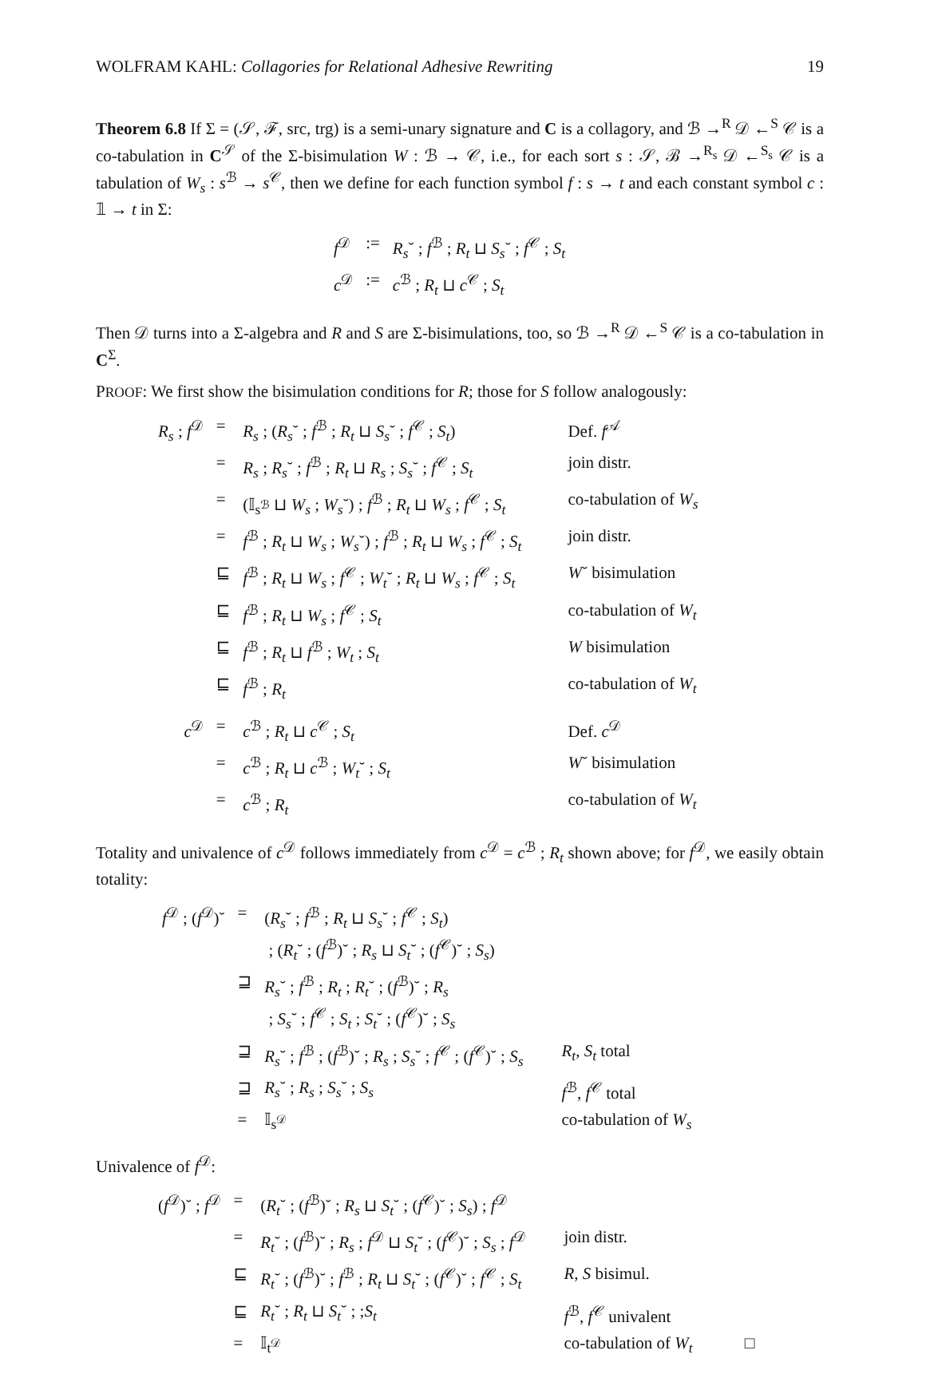WOLFRAM KAHL: Collagories for Relational Adhesive Rewriting 19
Theorem 6.8 If Σ = (𝒮, ℱ, src, trg) is a semi-unary signature and C is a collagory, and ℬ →<sup>R</sup> 𝒟 ←<sup>S</sup> 𝒞 is a co-tabulation in C<sup>𝒮</sup> of the Σ-bisimulation W : ℬ → 𝒞, i.e., for each sort s : 𝒮, ℬ →<sup>R<sub>s</sub></sup> 𝒟 ←<sup>S<sub>s</sub></sup> 𝒞 is a tabulation of W<sub>s</sub> : s<sup>ℬ</sup> → s<sup>𝒞</sup>, then we define for each function symbol f : s → t and each constant symbol c : 𝟙 → t in Σ:
| f<sup>𝒟</sup> | := | R<sub>s</sub> ˘ ; f<sup>ℬ</sup> ; R<sub>t</sub> ⊔ S<sub>s</sub> ˘ ; f<sup>𝒞</sup> ; S<sub>t</sub> |
| c<sup>𝒟</sup> | := | c<sup>ℬ</sup> ; R<sub>t</sub> ⊔ c<sup>𝒞</sup> ; S<sub>t</sub> |
Then 𝒟 turns into a Σ-algebra and R and S are Σ-bisimulations, too, so ℬ →<sup>R</sup> 𝒟 ←<sup>S</sup> 𝒞 is a co-tabulation in C<sup>Σ</sup>.
PROOF: We first show the bisimulation conditions for R; those for S follow analogously:
| R<sub>s</sub> ; f<sup>𝒟</sup> | = | R<sub>s</sub> ; ( R<sub>s</sub> ˘ ; f<sup>ℬ</sup> ; R<sub>t</sub> ⊔ S<sub>s</sub> ˘ ; f<sup>𝒞</sup> ; S<sub>t</sub> ) | Def. f<sup>𝒜</sup> |
| | = | R<sub>s</sub> ; R<sub>s</sub> ˘ ; f<sup>ℬ</sup> ; R<sub>t</sub> ⊔ R<sub>s</sub> ; S<sub>s</sub> ˘ ; f<sup>𝒞</sup> ; S<sub>t</sub> | join distr. |
| | = | (𝕀<sub>s<sup>ℬ</sup></sub> ⊔ W<sub>s</sub> ; W<sub>s</sub> ˘) ; f<sup>ℬ</sup> ; R<sub>t</sub> ⊔ W<sub>s</sub> ; f<sup>𝒞</sup> ; S<sub>t</sub> | co-tabulation of W<sub>s</sub> |
| | = | f<sup>ℬ</sup> ; R<sub>t</sub> ⊔ W<sub>s</sub> ; W<sub>s</sub> ˘) ; f<sup>ℬ</sup> ; R<sub>t</sub> ⊔ W<sub>s</sub> ; f<sup>𝒞</sup> ; S<sub>t</sub> | join distr. |
| | ⊑ | f<sup>ℬ</sup> ; R<sub>t</sub> ⊔ W<sub>s</sub> ; f<sup>𝒞</sup> ; W<sub>t</sub> ˘ ; R<sub>t</sub> ⊔ W<sub>s</sub> ; f<sup>𝒞</sup> ; S<sub>t</sub> | W ˘ bisimulation |
| | ⊑ | f<sup>ℬ</sup> ; R<sub>t</sub> ⊔ W<sub>s</sub> ; f<sup>𝒞</sup> ; S<sub>t</sub> | co-tabulation of W<sub>t</sub> |
| | ⊑ | f<sup>ℬ</sup> ; R<sub>t</sub> ⊔ f<sup>ℬ</sup> ; W<sub>t</sub> ; S<sub>t</sub> | W bisimulation |
| | ⊑ | f<sup>ℬ</sup> ; R<sub>t</sub> | co-tabulation of W<sub>t</sub> |
| c<sup>𝒟</sup> | = | c<sup>ℬ</sup> ; R<sub>t</sub> ⊔ c<sup>𝒞</sup> ; S<sub>t</sub> | Def. c<sup>𝒟</sup> |
| | = | c<sup>ℬ</sup> ; R<sub>t</sub> ⊔ c<sup>ℬ</sup> ; W<sub>t</sub> ˘ ; S<sub>t</sub> | W ˘ bisimulation |
| | = | c<sup>ℬ</sup> ; R<sub>t</sub> | co-tabulation of W<sub>t</sub> |
Totality and univalence of c<sup>𝒟</sup> follows immediately from c<sup>𝒟</sup> = c<sup>ℬ</sup> ; R<sub>t</sub> shown above; for f<sup>𝒟</sup>, we easily obtain totality:
| f<sup>𝒟</sup> ; ( f<sup>𝒟</sup>)˘ | = | ( R<sub>s</sub> ˘ ; f<sup>ℬ</sup> ; R<sub>t</sub> ⊔ S<sub>s</sub> ˘ ; f<sup>𝒞</sup> ; S<sub>t</sub> ) ; ( R<sub>t</sub> ˘ ; ( f<sup>ℬ</sup>)˘ ; R<sub>s</sub> ⊔ S<sub>t</sub> ˘ ; ( f<sup>𝒞</sup>)˘ ; S<sub>s</sub> ) | |
| | ⊒ | R<sub>s</sub> ˘ ; f<sup>ℬ</sup> ; R<sub>t</sub> ; R<sub>t</sub> ˘ ; ( f<sup>ℬ</sup>)˘ ; R<sub>s</sub> ; S<sub>s</sub> ˘ ; f<sup>𝒞</sup> ; S<sub>t</sub> ; S<sub>t</sub> ˘ ; ( f<sup>𝒞</sup>)˘ ; S<sub>s</sub> | |
| | ⊒ | R<sub>s</sub> ˘ ; f<sup>ℬ</sup> ; ( f<sup>ℬ</sup>)˘ ; R<sub>s</sub> ; S<sub>s</sub> ˘ ; f<sup>𝒞</sup> ; ( f<sup>𝒞</sup>)˘ ; S<sub>s</sub> | R<sub>t</sub> , S<sub>t</sub> total |
| | ⊒ | R<sub>s</sub> ˘ ; R<sub>s</sub> ; S<sub>s</sub> ˘ ; S<sub>s</sub> | f<sup>ℬ</sup>, f<sup>𝒞</sup> total |
| | = | 𝕀<sub>s<sup>𝒟</sup></sub> | co-tabulation of W<sub>s</sub> |
Univalence of f<sup>𝒟</sup>:
| ( f<sup>𝒟</sup>)˘ ; f<sup>𝒟</sup> | = | ( R<sub>t</sub> ˘ ; ( f<sup>ℬ</sup>)˘ ; R<sub>s</sub> ⊔ S<sub>t</sub> ˘ ; ( f<sup>𝒞</sup>)˘ ; S<sub>s</sub> ) ; f<sup>𝒟</sup> | |
| | = | R<sub>t</sub> ˘ ; ( f<sup>ℬ</sup>)˘ ; R<sub>s</sub> ; f<sup>𝒟</sup> ⊔ S<sub>t</sub> ˘ ; ( f<sup>𝒞</sup>)˘ ; S<sub>s</sub> ; f<sup>𝒟</sup> | join distr. |
| | ⊑ | R<sub>t</sub> ˘ ; ( f<sup>ℬ</sup>)˘ ; f<sup>ℬ</sup> ; R<sub>t</sub> ⊔ S<sub>t</sub> ˘ ; ( f<sup>𝒞</sup>)˘ ; f<sup>𝒞</sup> ; S<sub>t</sub> | R , S bisimul. |
| | ⊑ | R<sub>t</sub> ˘ ; R<sub>t</sub> ⊔ S<sub>t</sub> ˘ ; ; S<sub>t</sub> | f<sup>ℬ</sup>, f<sup>𝒞</sup> univalent |
| | = | 𝕀<sub>t<sup>𝒟</sup></sub> | co-tabulation of W<sub>t</sub> □ |